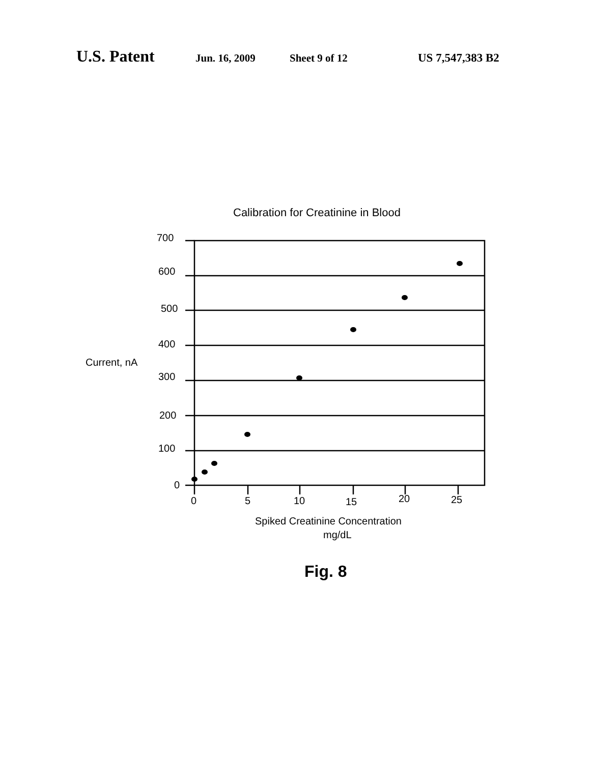U.S. Patent Jun. 16, 2009 Sheet 9 of 12 US 7,547,383 B2
Calibration for Creatinine in Blood
700
600
500
400
300
200
100
0
Current, nA
0
5
10
15
20
25
Spiked Creatinine Concentration
mg/dL
Fig. 8